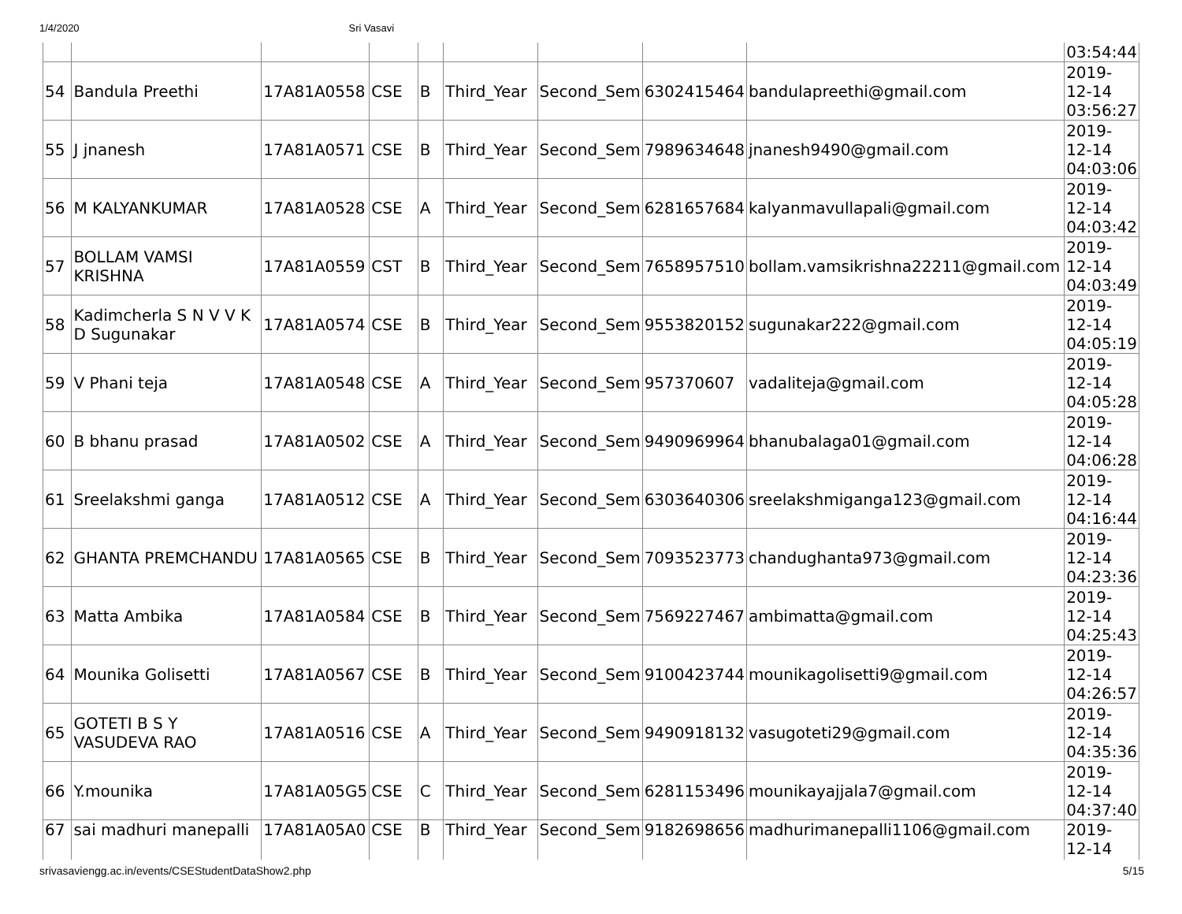1/4/2020 Sri Vasavi
| | | | | | | | | | 03:54:44 |
| 54 | Bandula Preethi | 17A81A0558 | CSE | B | Third_Year | Second_Sem | 6302415464 | bandulapreethi@gmail.com | 2019- 12-14 03:56:27 |
| 55 | J jnanesh | 17A81A0571 | CSE | B | Third_Year | Second_Sem | 7989634648 | jnanesh9490@gmail.com | 2019- 12-14 04:03:06 |
| 56 | M KALYANKUMAR | 17A81A0528 | CSE | A | Third_Year | Second_Sem | 6281657684 | kalyanmavullapali@gmail.com | 2019- 12-14 04:03:42 |
| 57 | BOLLAM VAMSI KRISHNA | 17A81A0559 | CST | B | Third_Year | Second_Sem | 7658957510 | bollam.vamsikrishna22211@gmail.com | 2019- 12-14 04:03:49 |
| 58 | Kadimcherla S N V V K D Sugunakar | 17A81A0574 | CSE | B | Third_Year | Second_Sem | 9553820152 | sugunakar222@gmail.com | 2019- 12-14 04:05:19 |
| 59 | V Phani teja | 17A81A0548 | CSE | A | Third_Year | Second_Sem | 957370607 | vadaliteja@gmail.com | 2019- 12-14 04:05:28 |
| 60 | B bhanu prasad | 17A81A0502 | CSE | A | Third_Year | Second_Sem | 9490969964 | bhanubalaga01@gmail.com | 2019- 12-14 04:06:28 |
| 61 | Sreelakshmi ganga | 17A81A0512 | CSE | A | Third_Year | Second_Sem | 6303640306 | sreelakshmiganga123@gmail.com | 2019- 12-14 04:16:44 |
| 62 | GHANTA PREMCHANDU | 17A81A0565 | CSE | B | Third_Year | Second_Sem | 7093523773 | chandughanta973@gmail.com | 2019- 12-14 04:23:36 |
| 63 | Matta Ambika | 17A81A0584 | CSE | B | Third_Year | Second_Sem | 7569227467 | ambimatta@gmail.com | 2019- 12-14 04:25:43 |
| 64 | Mounika Golisetti | 17A81A0567 | CSE | B | Third_Year | Second_Sem | 9100423744 | mounikagolisetti9@gmail.com | 2019- 12-14 04:26:57 |
| 65 | GOTETI B S Y VASUDEVA RAO | 17A81A0516 | CSE | A | Third_Year | Second_Sem | 9490918132 | vasugoteti29@gmail.com | 2019- 12-14 04:35:36 |
| 66 | Y.mounika | 17A81A05G5 | CSE | C | Third_Year | Second_Sem | 6281153496 | mounikayajjala7@gmail.com | 2019- 12-14 04:37:40 |
| 67 | sai madhuri manepalli | 17A81A05A0 | CSE | B | Third_Year | Second_Sem | 9182698656 | madhurimanepalli1106@gmail.com | 2019- 12-14 |
srivasaviengg.ac.in/events/CSEStudentDataShow2.php 5/15